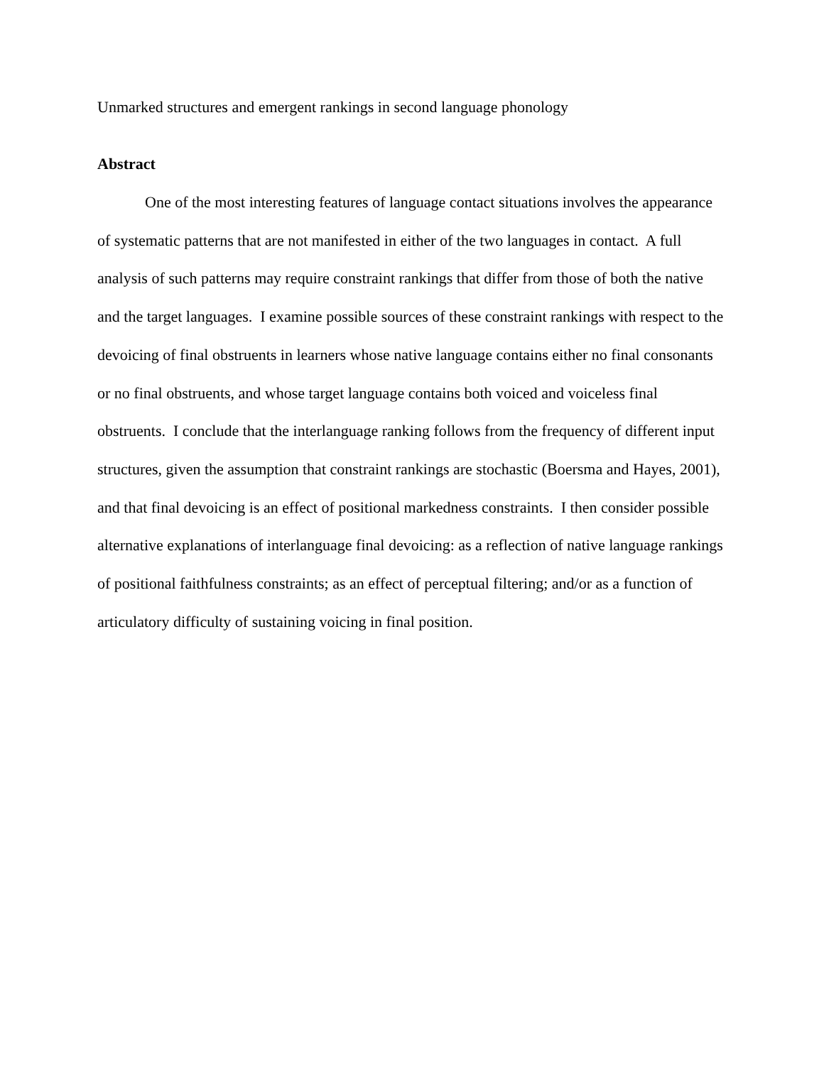Unmarked structures and emergent rankings in second language phonology
Abstract
One of the most interesting features of language contact situations involves the appearance of systematic patterns that are not manifested in either of the two languages in contact. A full analysis of such patterns may require constraint rankings that differ from those of both the native and the target languages. I examine possible sources of these constraint rankings with respect to the devoicing of final obstruents in learners whose native language contains either no final consonants or no final obstruents, and whose target language contains both voiced and voiceless final obstruents. I conclude that the interlanguage ranking follows from the frequency of different input structures, given the assumption that constraint rankings are stochastic (Boersma and Hayes, 2001), and that final devoicing is an effect of positional markedness constraints. I then consider possible alternative explanations of interlanguage final devoicing: as a reflection of native language rankings of positional faithfulness constraints; as an effect of perceptual filtering; and/or as a function of articulatory difficulty of sustaining voicing in final position.